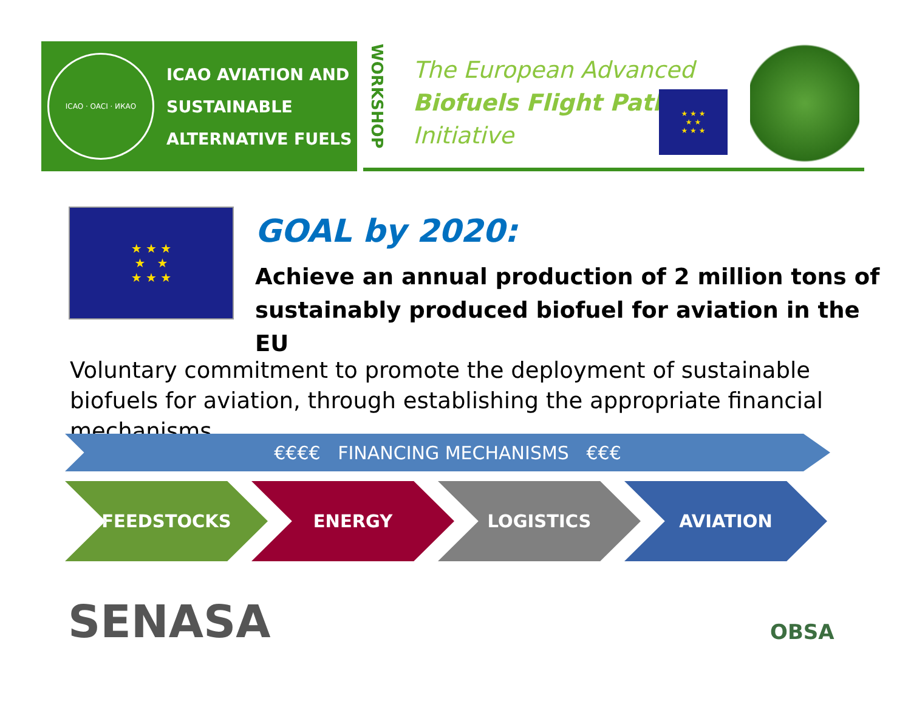ICAO · OACI · ИКАО
ICAO AVIATION AND
SUSTAINABLE
ALTERNATIVE FUELS
WORKSHOP
The European Advanced
Biofuels Flight Path
Initiative
★ ★ ★
★ ★
★ ★ ★
★ ★ ★
★ ★
★ ★ ★
GOAL by 2020:
Achieve an annual production of 2 million tons of sustainably produced biofuel for aviation in the EU
Voluntary commitment to promote the deployment of sustainable biofuels for aviation, through establishing the appropriate financial mechanisms.
€€€€ FINANCING MECHANISMS €€€
FEEDSTOCKS ENERGY LOGISTICS AVIATION
SENASA OBSA